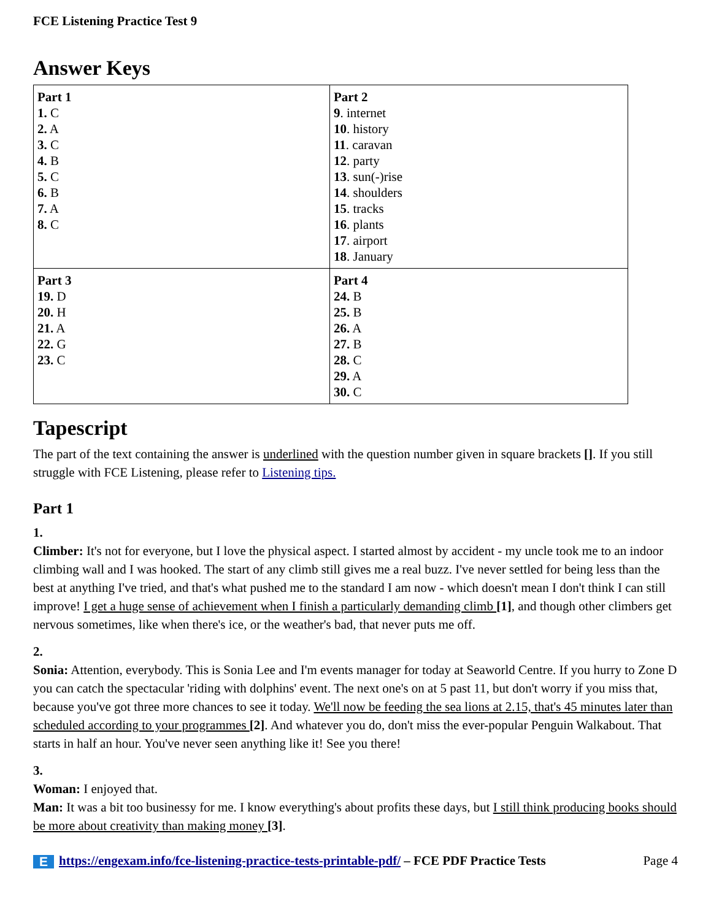FCE Listening Practice Test 9
Answer Keys
| Part 1 1. C 2. A 3. C 4. B 5. C 6. B 7. A 8. C | Part 2 9 . internet 10 . history 11 . caravan 12 . party 13 . sun(-)rise 14 . shoulders 15 . tracks 16 . plants 17 . airport 18 . January |
| Part 3 19. D 20. H 21. A 22. G 23. C | Part 4 24. B 25. B 26. A 27. B 28. C 29. A 30. C |
Tapescript
The part of the text containing the answer is underlined with the question number given in square brackets []. If you still struggle with FCE Listening, please refer to Listening tips.
Part 1
1.
Climber: It's not for everyone, but I love the physical aspect. I started almost by accident - my uncle took me to an indoor climbing wall and I was hooked. The start of any climb still gives me a real buzz. I've never settled for being less than the best at anything I've tried, and that's what pushed me to the standard I am now - which doesn't mean I don't think I can still improve! I get a huge sense of achievement when I finish a particularly demanding climb [1], and though other climbers get nervous sometimes, like when there's ice, or the weather's bad, that never puts me off.
2.
Sonia: Attention, everybody. This is Sonia Lee and I'm events manager for today at Seaworld Centre. If you hurry to Zone D you can catch the spectacular 'riding with dolphins' event. The next one's on at 5 past 11, but don't worry if you miss that, because you've got three more chances to see it today. We'll now be feeding the sea lions at 2.15, that's 45 minutes later than scheduled according to your programmes [2]. And whatever you do, don't miss the ever-popular Penguin Walkabout. That starts in half an hour. You've never seen anything like it! See you there!
3.
Woman: I enjoyed that.
Man: It was a bit too businessy for me. I know everything's about profits these days, but I still think producing books should be more about creativity than making money [3].
Ehttps://engexam.info/fce-listening-practice-tests-printable-pdf/ – FCE PDF Practice Tests Page 4